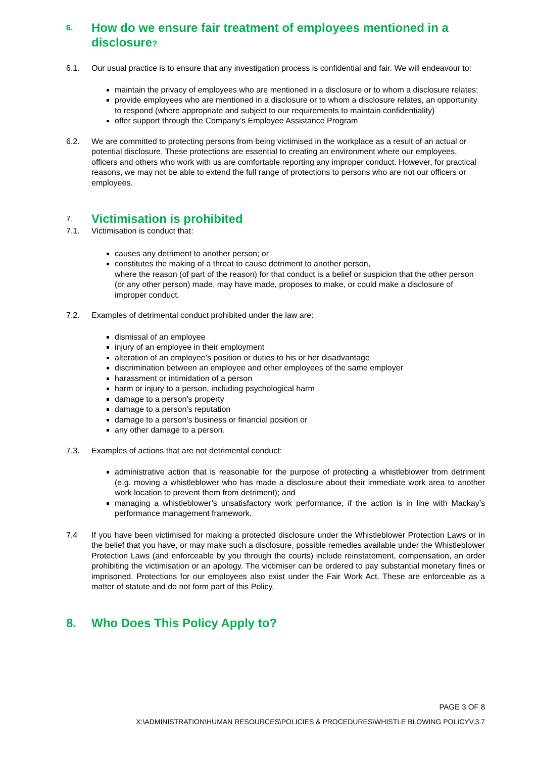6. How do we ensure fair treatment of employees mentioned in a disclosure?
6.1. Our usual practice is to ensure that any investigation process is confidential and fair. We will endeavour to:
maintain the privacy of employees who are mentioned in a disclosure or to whom a disclosure relates;
provide employees who are mentioned in a disclosure or to whom a disclosure relates, an opportunity to respond (where appropriate and subject to our requirements to maintain confidentiality)
offer support through the Company’s Employee Assistance Program
6.2. We are committed to protecting persons from being victimised in the workplace as a result of an actual or potential disclosure. These protections are essential to creating an environment where our employees, officers and others who work with us are comfortable reporting any improper conduct. However, for practical reasons, we may not be able to extend the full range of protections to persons who are not our officers or employees.
7. Victimisation is prohibited
7.1. Victimisation is conduct that:
causes any detriment to another person; or
constitutes the making of a threat to cause detriment to another person,
where the reason (of part of the reason) for that conduct is a belief or suspicion that the other person (or any other person) made, may have made, proposes to make, or could make a disclosure of improper conduct.
7.2. Examples of detrimental conduct prohibited under the law are:
dismissal of an employee
injury of an employee in their employment
alteration of an employee’s position or duties to his or her disadvantage
discrimination between an employee and other employees of the same employer
harassment or intimidation of a person
harm or injury to a person, including psychological harm
damage to a person’s property
damage to a person’s reputation
damage to a person’s business or financial position or
any other damage to a person.
7.3. Examples of actions that are not detrimental conduct:
administrative action that is reasonable for the purpose of protecting a whistleblower from detriment (e.g. moving a whistleblower who has made a disclosure about their immediate work area to another work location to prevent them from detriment); and
managing a whistleblower’s unsatisfactory work performance, if the action is in line with Mackay’s performance management framework.
7.4 If you have been victimised for making a protected disclosure under the Whistleblower Protection Laws or in the belief that you have, or may make such a disclosure, possible remedies available under the Whistleblower Protection Laws (and enforceable by you through the courts) include reinstatement, compensation, an order prohibiting the victimisation or an apology. The victimiser can be ordered to pay substantial monetary fines or imprisoned. Protections for our employees also exist under the Fair Work Act. These are enforceable as a matter of statute and do not form part of this Policy.
8. Who Does This Policy Apply to?
PAGE 3 OF 8
X:\ADMINISTRATION\HUMAN RESOURCES\POLICIES & PROCEDURES\WHISTLE BLOWING POLICYV.3.7